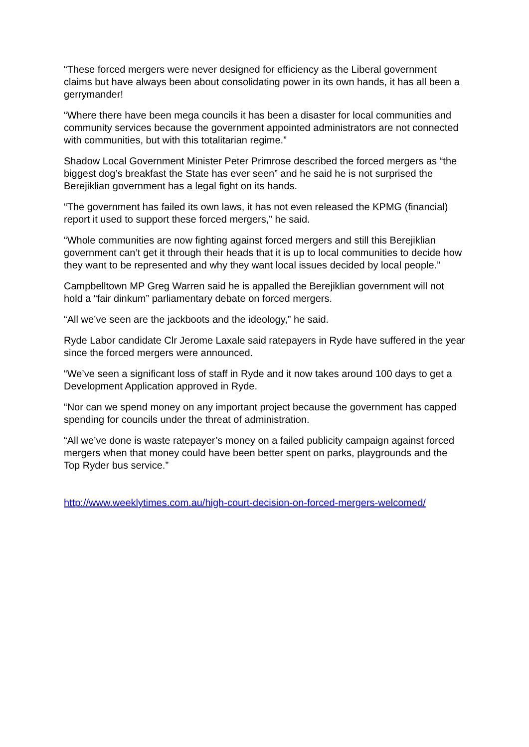“These forced mergers were never designed for efficiency as the Liberal government claims but have always been about consolidating power in its own hands, it has all been a gerrymander!
“Where there have been mega councils it has been a disaster for local communities and community services because the government appointed administrators are not connected with communities, but with this totalitarian regime.”
Shadow Local Government Minister Peter Primrose described the forced mergers as “the biggest dog’s breakfast the State has ever seen” and he said he is not surprised the Berejiklian government has a legal fight on its hands.
“The government has failed its own laws, it has not even released the KPMG (financial) report it used to support these forced mergers,” he said.
“Whole communities are now fighting against forced mergers and still this Berejiklian government can’t get it through their heads that it is up to local communities to decide how they want to be represented and why they want local issues decided by local people.”
Campbelltown MP Greg Warren said he is appalled the Berejiklian government will not hold a “fair dinkum” parliamentary debate on forced mergers.
“All we’ve seen are the jackboots and the ideology,” he said.
Ryde Labor candidate Clr Jerome Laxale said ratepayers in Ryde have suffered in the year since the forced mergers were announced.
“We’ve seen a significant loss of staff in Ryde and it now takes around 100 days to get a Development Application approved in Ryde.
“Nor can we spend money on any important project because the government has capped spending for councils under the threat of administration.
“All we’ve done is waste ratepayer’s money on a failed publicity campaign against forced mergers when that money could have been better spent on parks, playgrounds and the Top Ryder bus service.”
http://www.weeklytimes.com.au/high-court-decision-on-forced-mergers-welcomed/